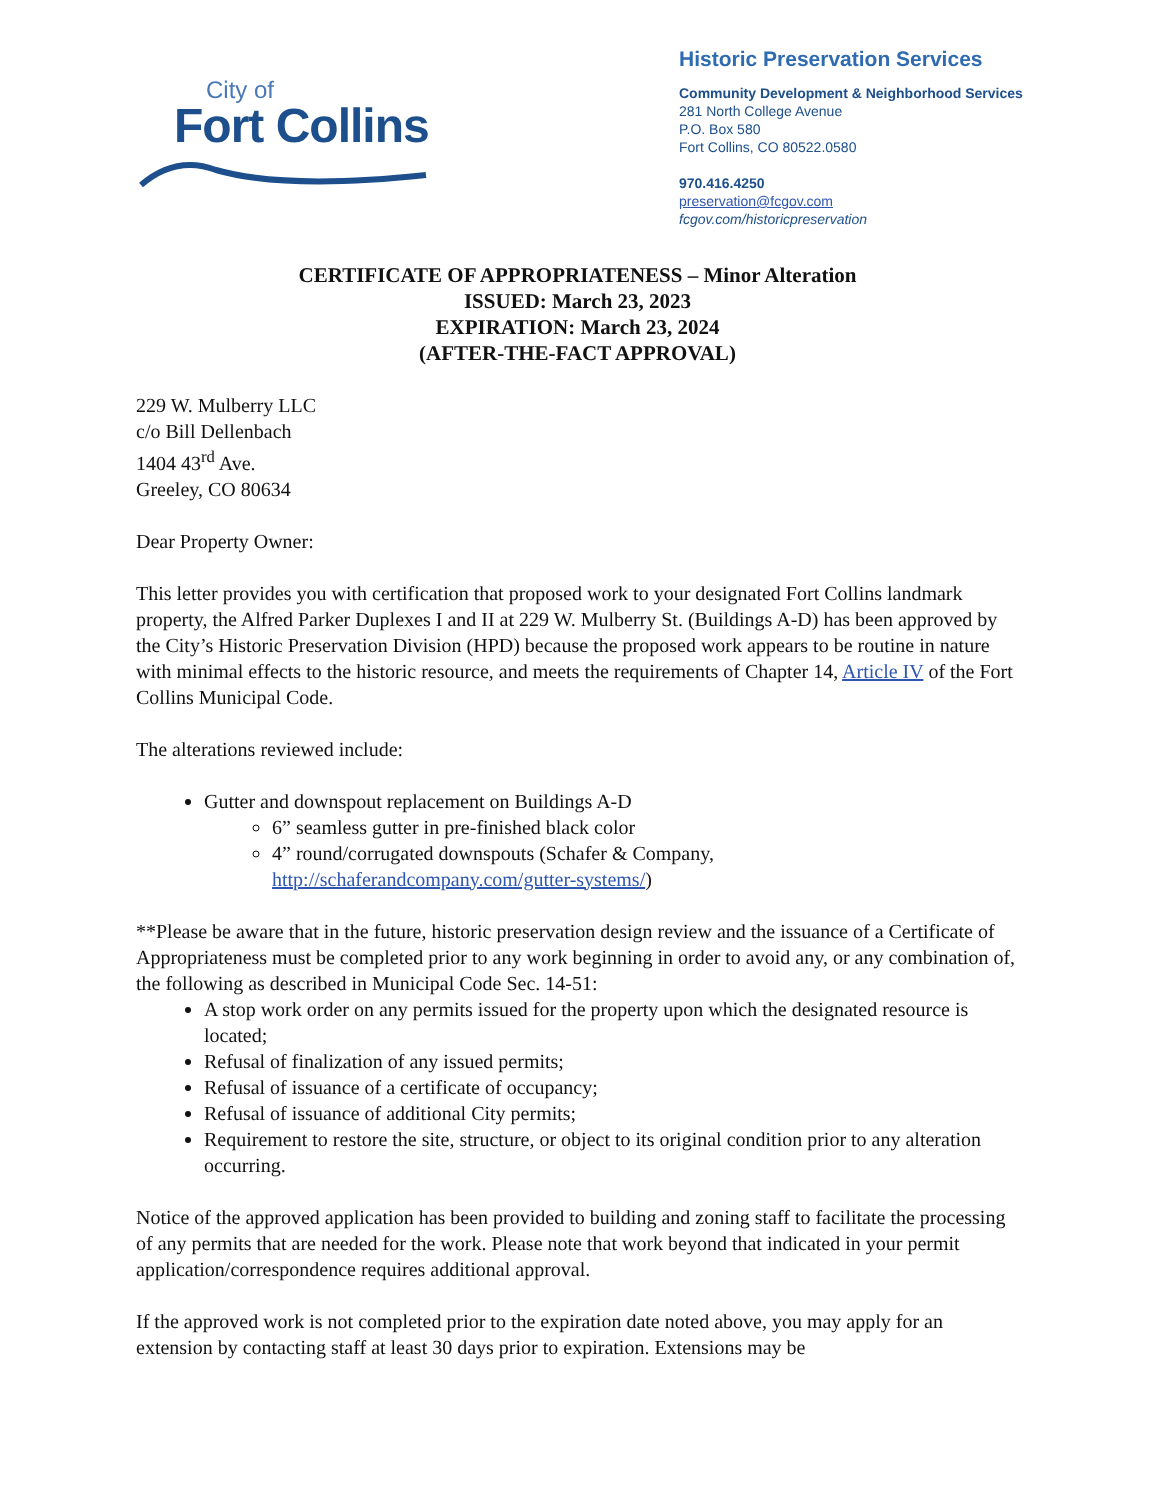City of
Fort Collins
Historic Preservation Services
Community Development & Neighborhood Services
281 North College Avenue
P.O. Box 580
Fort Collins, CO 80522.0580
970.416.4250
preservation@fcgov.com
fcgov.com/historicpreservation
CERTIFICATE OF APPROPRIATENESS – Minor Alteration
ISSUED: March 23, 2023
EXPIRATION: March 23, 2024
(AFTER-THE-FACT APPROVAL)
229 W. Mulberry LLC
c/o Bill Dellenbach
1404 43<sup>rd</sup> Ave.
Greeley, CO 80634
Dear Property Owner:
This letter provides you with certification that proposed work to your designated Fort Collins landmark property, the Alfred Parker Duplexes I and II at 229 W. Mulberry St. (Buildings A-D) has been approved by the City’s Historic Preservation Division (HPD) because the proposed work appears to be routine in nature with minimal effects to the historic resource, and meets the requirements of Chapter 14, Article IV of the Fort Collins Municipal Code.
The alterations reviewed include:
Gutter and downspout replacement on Buildings A-D
6” seamless gutter in pre-finished black color
4” round/corrugated downspouts (Schafer & Company, http://schaferandcompany.com/gutter-systems/)
**Please be aware that in the future, historic preservation design review and the issuance of a Certificate of Appropriateness must be completed prior to any work beginning in order to avoid any, or any combination of, the following as described in Municipal Code Sec. 14-51:
A stop work order on any permits issued for the property upon which the designated resource is located;
Refusal of finalization of any issued permits;
Refusal of issuance of a certificate of occupancy;
Refusal of issuance of additional City permits;
Requirement to restore the site, structure, or object to its original condition prior to any alteration occurring.
Notice of the approved application has been provided to building and zoning staff to facilitate the processing of any permits that are needed for the work. Please note that work beyond that indicated in your permit application/correspondence requires additional approval.
If the approved work is not completed prior to the expiration date noted above, you may apply for an extension by contacting staff at least 30 days prior to expiration. Extensions may be